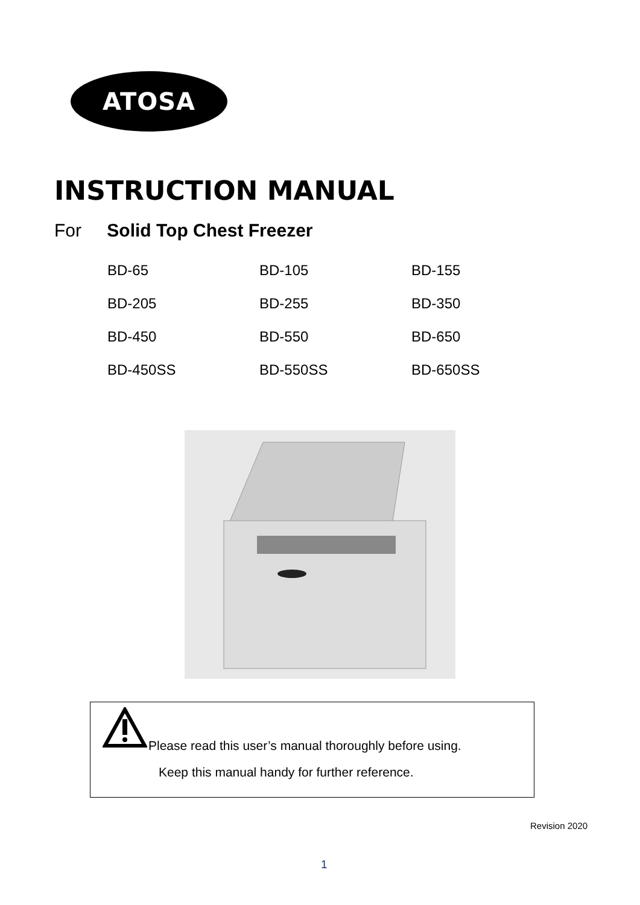ATOSA
INSTRUCTION MANUAL
For Solid Top Chest Freezer
| BD-65 | BD-105 | BD-155 |
| BD-205 | BD-255 | BD-350 |
| BD-450 | BD-550 | BD-650 |
| BD-450SS | BD-550SS | BD-650SS |
Please read this user’s manual thoroughly before using.
Keep this manual handy for further reference.
Revision 2020
1